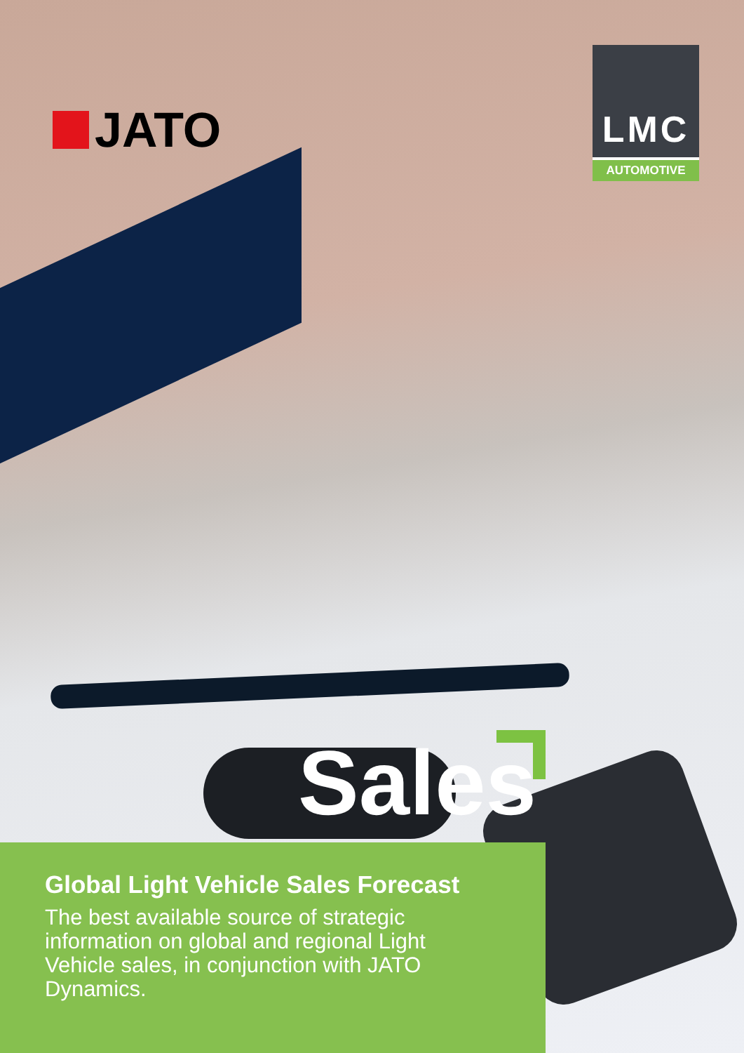JATO
LMC
AUTOMOTIVE
Sales
Global Light Vehicle Sales Forecast
The best available source of strategic information on global and regional Light Vehicle sales, in conjunction with JATO Dynamics.